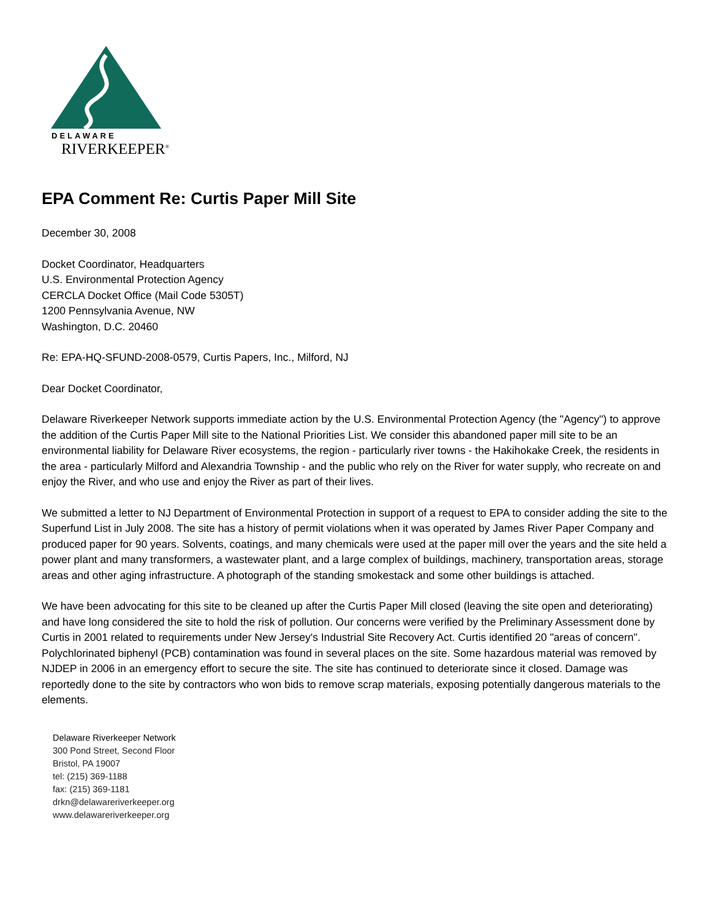DELAWARE
RIVERKEEPER<sup>®</sup>
EPA Comment Re: Curtis Paper Mill Site
December 30, 2008
Docket Coordinator, Headquarters
U.S. Environmental Protection Agency
CERCLA Docket Office (Mail Code 5305T)
1200 Pennsylvania Avenue, NW
Washington, D.C. 20460
Re: EPA-HQ-SFUND-2008-0579, Curtis Papers, Inc., Milford, NJ
Dear Docket Coordinator,
Delaware Riverkeeper Network supports immediate action by the U.S. Environmental Protection Agency (the "Agency") to approve the addition of the Curtis Paper Mill site to the National Priorities List. We consider this abandoned paper mill site to be an environmental liability for Delaware River ecosystems, the region - particularly river towns - the Hakihokake Creek, the residents in the area - particularly Milford and Alexandria Township - and the public who rely on the River for water supply, who recreate on and enjoy the River, and who use and enjoy the River as part of their lives.
We submitted a letter to NJ Department of Environmental Protection in support of a request to EPA to consider adding the site to the Superfund List in July 2008. The site has a history of permit violations when it was operated by James River Paper Company and produced paper for 90 years. Solvents, coatings, and many chemicals were used at the paper mill over the years and the site held a power plant and many transformers, a wastewater plant, and a large complex of buildings, machinery, transportation areas, storage areas and other aging infrastructure. A photograph of the standing smokestack and some other buildings is attached.
We have been advocating for this site to be cleaned up after the Curtis Paper Mill closed (leaving the site open and deteriorating) and have long considered the site to hold the risk of pollution. Our concerns were verified by the Preliminary Assessment done by Curtis in 2001 related to requirements under New Jersey's Industrial Site Recovery Act. Curtis identified 20 "areas of concern". Polychlorinated biphenyl (PCB) contamination was found in several places on the site. Some hazardous material was removed by NJDEP in 2006 in an emergency effort to secure the site. The site has continued to deteriorate since it closed. Damage was reportedly done to the site by contractors who won bids to remove scrap materials, exposing potentially dangerous materials to the elements.
Delaware Riverkeeper Network
300 Pond Street, Second Floor
Bristol, PA 19007
tel: (215) 369-1188
fax: (215) 369-1181
drkn@delawareriverkeeper.org
www.delawareriverkeeper.org